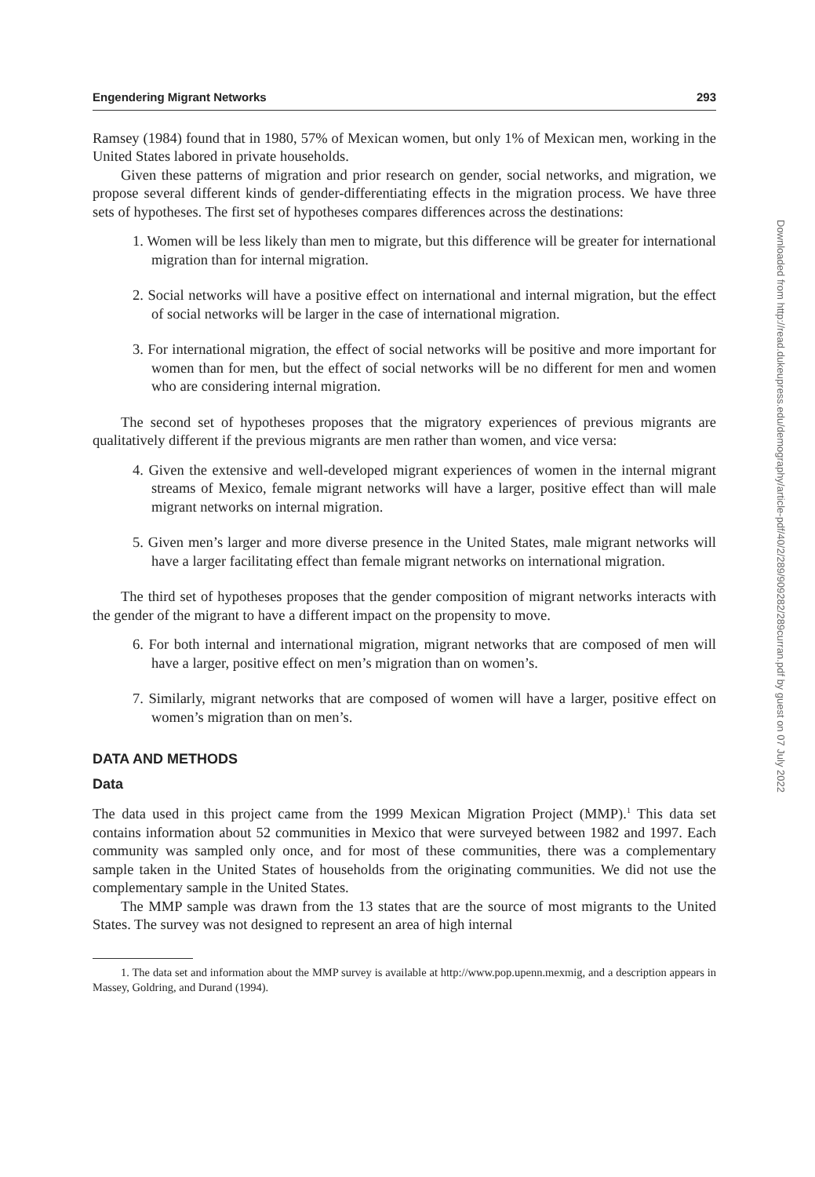Engendering Migrant Networks 293
Ramsey (1984) found that in 1980, 57% of Mexican women, but only 1% of Mexican men, working in the United States labored in private households.
Given these patterns of migration and prior research on gender, social networks, and migration, we propose several different kinds of gender-differentiating effects in the migration process. We have three sets of hypotheses. The first set of hypotheses compares differences across the destinations:
1. Women will be less likely than men to migrate, but this difference will be greater for international migration than for internal migration.
2. Social networks will have a positive effect on international and internal migration, but the effect of social networks will be larger in the case of international migration.
3. For international migration, the effect of social networks will be positive and more important for women than for men, but the effect of social networks will be no different for men and women who are considering internal migration.
The second set of hypotheses proposes that the migratory experiences of previous migrants are qualitatively different if the previous migrants are men rather than women, and vice versa:
4. Given the extensive and well-developed migrant experiences of women in the internal migrant streams of Mexico, female migrant networks will have a larger, positive effect than will male migrant networks on internal migration.
5. Given men’s larger and more diverse presence in the United States, male migrant networks will have a larger facilitating effect than female migrant networks on international migration.
The third set of hypotheses proposes that the gender composition of migrant networks interacts with the gender of the migrant to have a different impact on the propensity to move.
6. For both internal and international migration, migrant networks that are composed of men will have a larger, positive effect on men’s migration than on women’s.
7. Similarly, migrant networks that are composed of women will have a larger, positive effect on women’s migration than on men’s.
DATA AND METHODS
Data
The data used in this project came from the 1999 Mexican Migration Project (MMP).<sup>1</sup> This data set contains information about 52 communities in Mexico that were surveyed between 1982 and 1997. Each community was sampled only once, and for most of these communities, there was a complementary sample taken in the United States of households from the originating communities. We did not use the complementary sample in the United States.
The MMP sample was drawn from the 13 states that are the source of most migrants to the United States. The survey was not designed to represent an area of high internal
1. The data set and information about the MMP survey is available at http://www.pop.upenn.mexmig, and a description appears in Massey, Goldring, and Durand (1994).
Downloaded from http://read.dukeupress.edu/demography/article-pdf/40/2/289/909282/289curran.pdf by guest on 07 July 2022